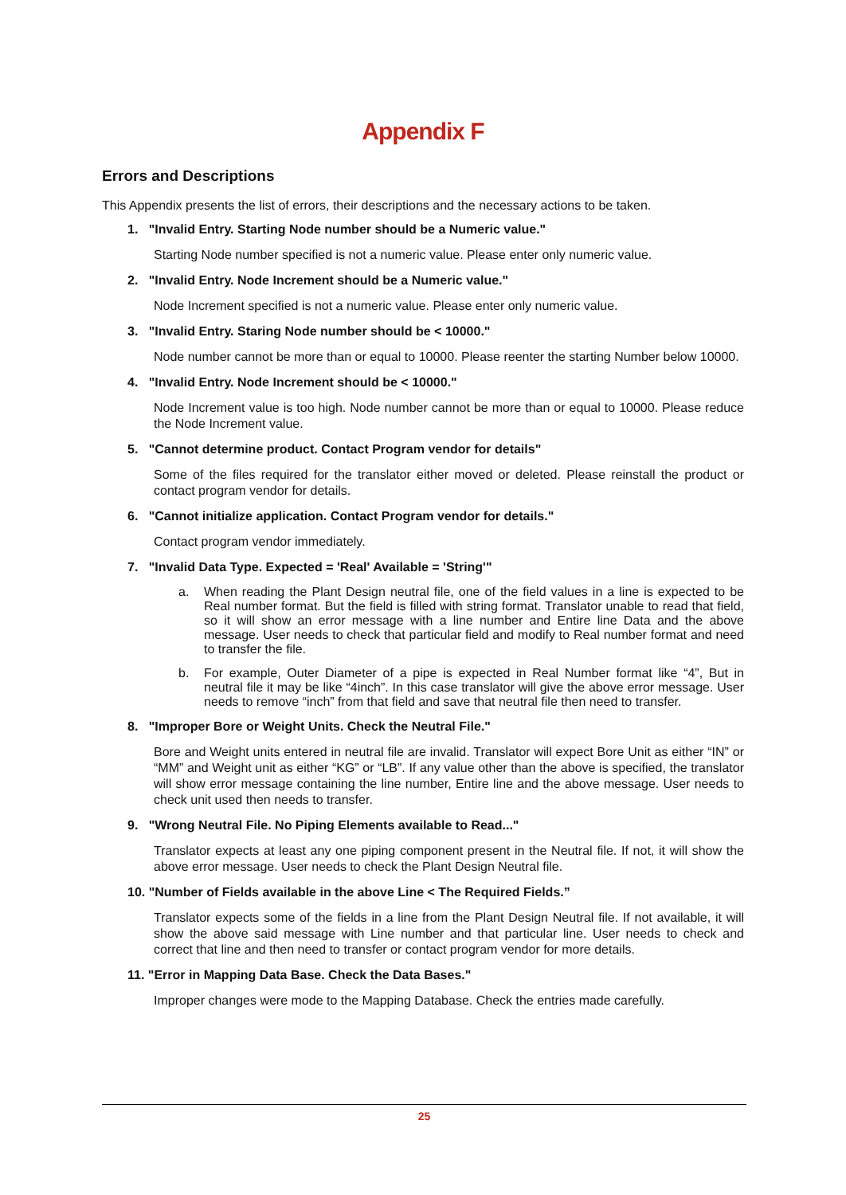Appendix F
Errors and Descriptions
This Appendix presents the list of errors, their descriptions and the necessary actions to be taken.
1. "Invalid Entry. Starting Node number should be a Numeric value."
Starting Node number specified is not a numeric value. Please enter only numeric value.
2. "Invalid Entry. Node Increment should be a Numeric value."
Node Increment specified is not a numeric value. Please enter only numeric value.
3. "Invalid Entry. Staring Node number should be < 10000."
Node number cannot be more than or equal to 10000. Please reenter the starting Number below 10000.
4. "Invalid Entry. Node Increment should be < 10000."
Node Increment value is too high. Node number cannot be more than or equal to 10000. Please reduce the Node Increment value.
5. "Cannot determine product. Contact Program vendor for details"
Some of the files required for the translator either moved or deleted. Please reinstall the product or contact program vendor for details.
6. "Cannot initialize application. Contact Program vendor for details."
Contact program vendor immediately.
7. "Invalid Data Type. Expected = 'Real' Available = 'String'"
a. When reading the Plant Design neutral file, one of the field values in a line is expected to be Real number format. But the field is filled with string format. Translator unable to read that field, so it will show an error message with a line number and Entire line Data and the above message. User needs to check that particular field and modify to Real number format and need to transfer the file.
b. For example, Outer Diameter of a pipe is expected in Real Number format like “4”, But in neutral file it may be like “4inch”. In this case translator will give the above error message. User needs to remove “inch” from that field and save that neutral file then need to transfer.
8. "Improper Bore or Weight Units. Check the Neutral File."
Bore and Weight units entered in neutral file are invalid. Translator will expect Bore Unit as either “IN” or “MM” and Weight unit as either “KG” or “LB”. If any value other than the above is specified, the translator will show error message containing the line number, Entire line and the above message. User needs to check unit used then needs to transfer.
9. "Wrong Neutral File. No Piping Elements available to Read..."
Translator expects at least any one piping component present in the Neutral file. If not, it will show the above error message. User needs to check the Plant Design Neutral file.
10. "Number of Fields available in the above Line < The Required Fields.”
Translator expects some of the fields in a line from the Plant Design Neutral file. If not available, it will show the above said message with Line number and that particular line. User needs to check and correct that line and then need to transfer or contact program vendor for more details.
11. "Error in Mapping Data Base. Check the Data Bases."
Improper changes were mode to the Mapping Database. Check the entries made carefully.
25